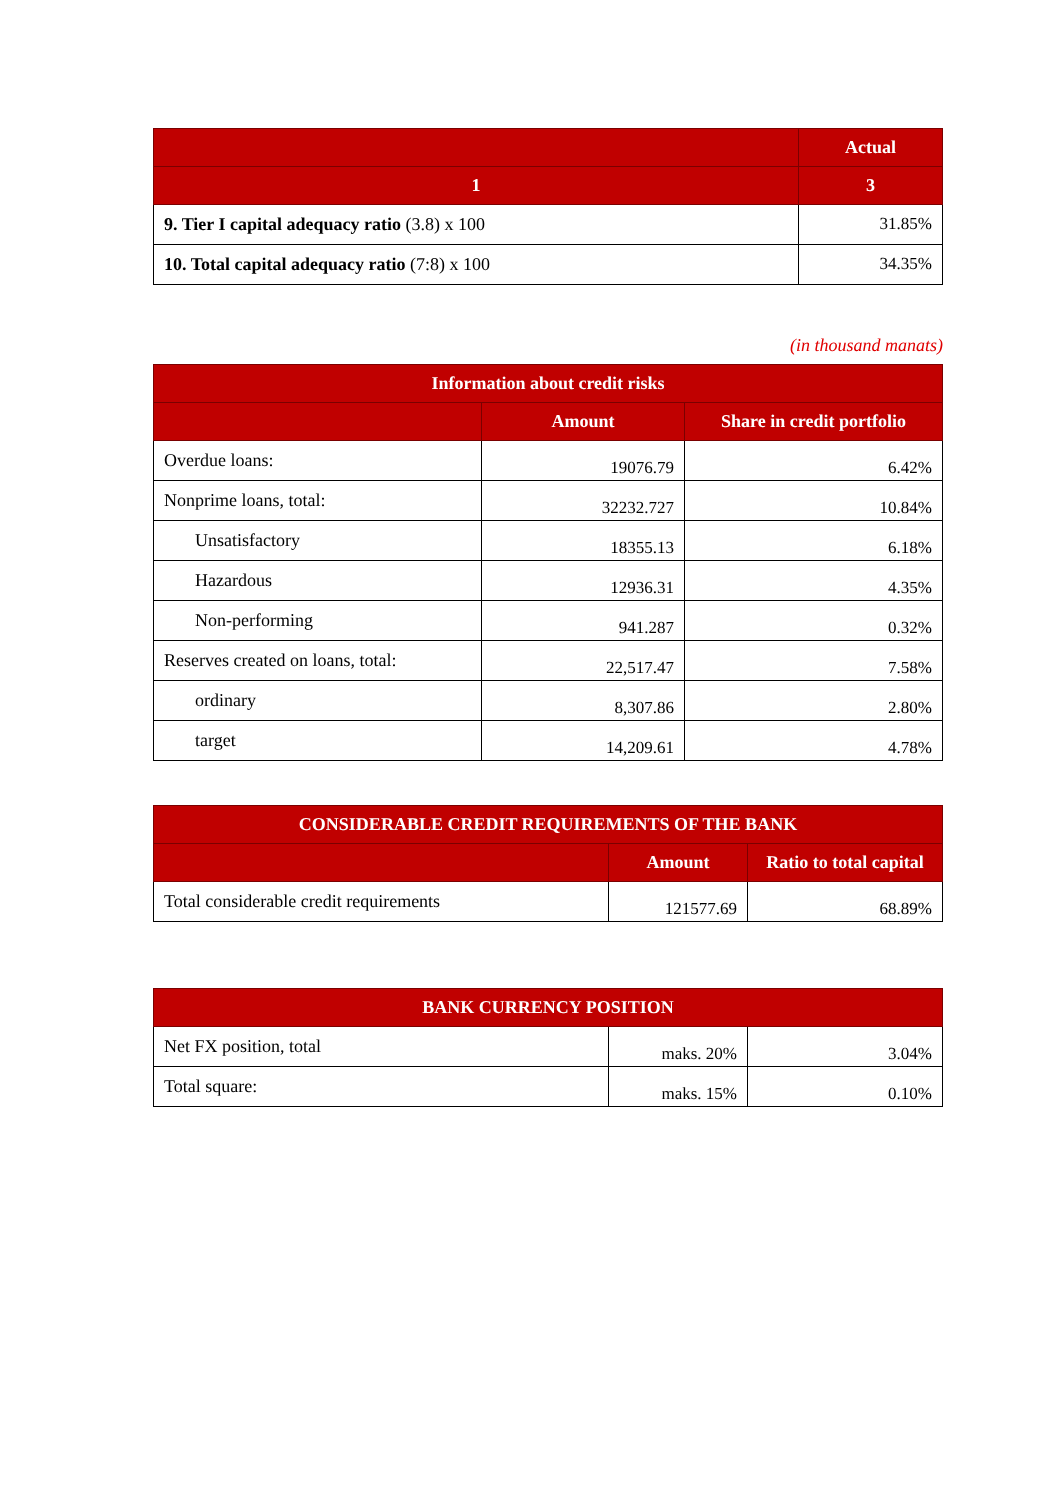| | Actual |
| --- | --- |
| 1 | 3 |
| 9. Tier I capital adequacy ratio (3.8) x 100 | 31.85% |
| 10. Total capital adequacy ratio (7:8) x 100 | 34.35% |
(in thousand manats)
| Information about credit risks | | |
| --- | --- | --- |
| | Amount | Share in credit portfolio |
| Overdue loans: | 19076.79 | 6.42% |
| Nonprime loans, total: | 32232.727 | 10.84% |
| Unsatisfactory | 18355.13 | 6.18% |
| Hazardous | 12936.31 | 4.35% |
| Non-performing | 941.287 | 0.32% |
| Reserves created on loans, total: | 22,517.47 | 7.58% |
| ordinary | 8,307.86 | 2.80% |
| target | 14,209.61 | 4.78% |
| CONSIDERABLE CREDIT REQUIREMENTS OF THE BANK | | |
| --- | --- | --- |
| | Amount | Ratio to total capital |
| Total considerable credit requirements | 121577.69 | 68.89% |
| BANK CURRENCY POSITION | | |
| --- | --- | --- |
| Net FX position, total | maks. 20% | 3.04% |
| Total square: | maks. 15% | 0.10% |